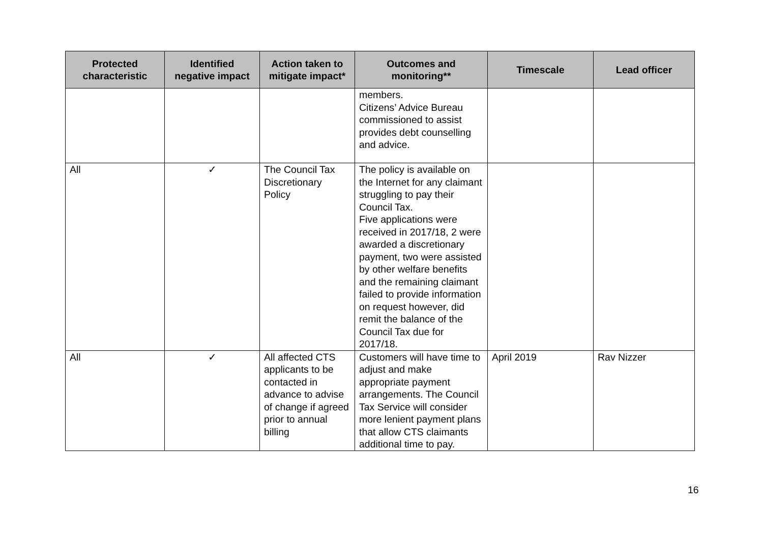| Protected characteristic | Identified negative impact | Action taken to mitigate impact* | Outcomes and monitoring** | Timescale | Lead officer |
| --- | --- | --- | --- | --- | --- |
| | | | members. Citizens’ Advice Bureau commissioned to assist provides debt counselling and advice. | | |
| All | ✓ | The Council Tax Discretionary Policy | The policy is available on the Internet for any claimant struggling to pay their Council Tax. Five applications were received in 2017/18, 2 were awarded a discretionary payment, two were assisted by other welfare benefits and the remaining claimant failed to provide information on request however, did remit the balance of the Council Tax due for 2017/18. | | |
| All | ✓ | All affected CTS applicants to be contacted in advance to advise of change if agreed prior to annual billing | Customers will have time to adjust and make appropriate payment arrangements. The Council Tax Service will consider more lenient payment plans that allow CTS claimants additional time to pay. | April 2019 | Rav Nizzer |
16